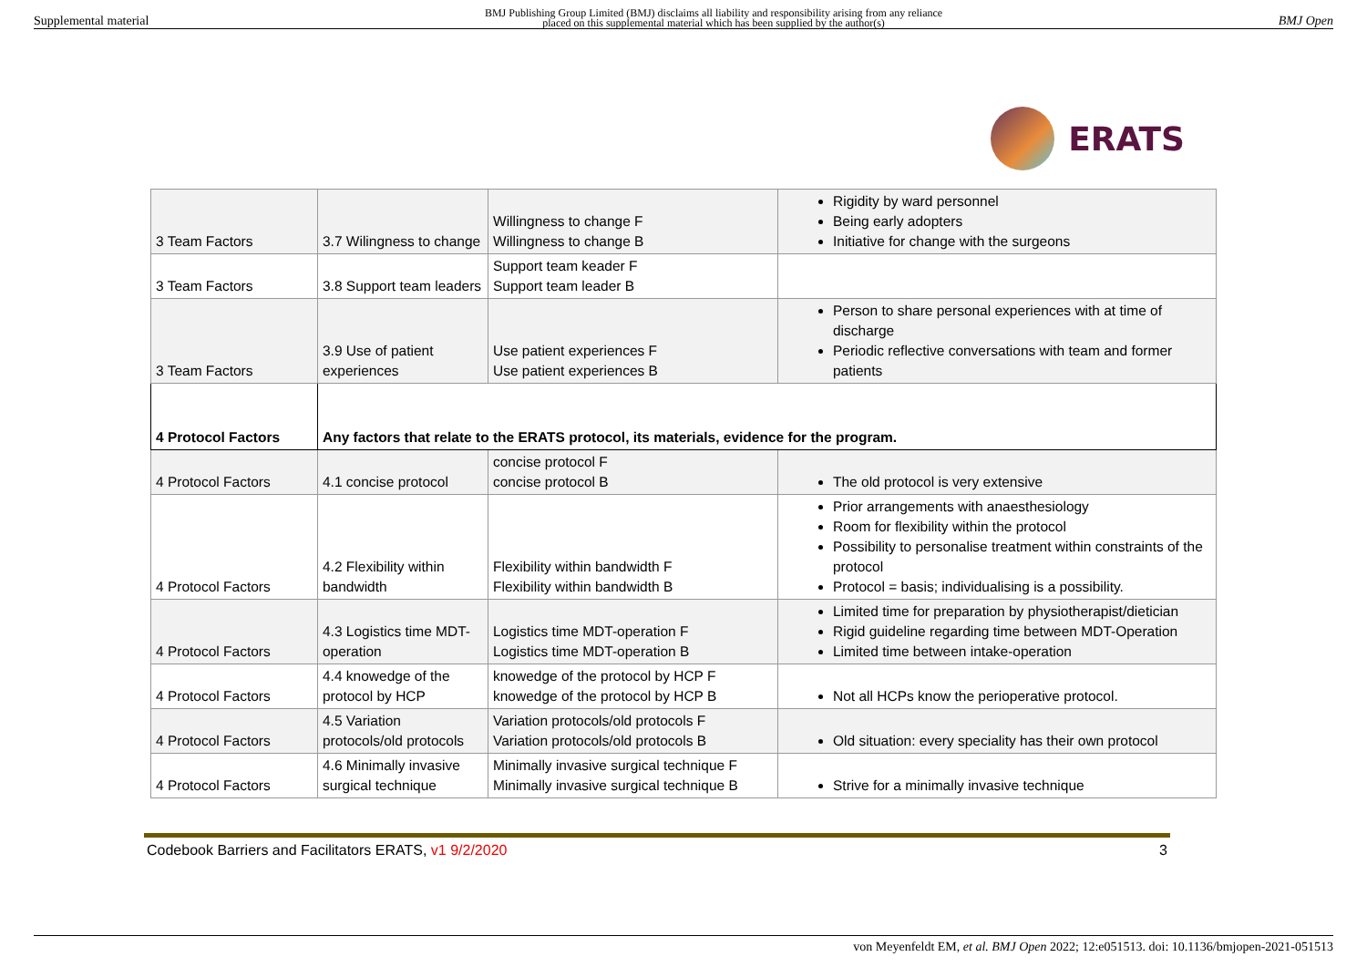Supplemental material BMJ Publishing Group Limited (BMJ) disclaims all liability and responsibility arising from any reliance
placed on this supplemental material which has been supplied by the author(s) BMJ Open
ERATS
| 3 Team Factors | 3.7 Wilingness to change | Willingness to change F Willingness to change B | Rigidity by ward personnel Being early adopters Initiative for change with the surgeons |
| 3 Team Factors | 3.8 Support team leaders | Support team keader F Support team leader B | |
| 3 Team Factors | 3.9 Use of patient experiences | Use patient experiences F Use patient experiences B | Person to share personal experiences with at time of discharge Periodic reflective conversations with team and former patients |
| 4 Protocol Factors | Any factors that relate to the ERATS protocol, its materials, evidence for the program. | | |
| 4 Protocol Factors | 4.1 concise protocol | concise protocol F concise protocol B | The old protocol is very extensive |
| 4 Protocol Factors | 4.2 Flexibility within bandwidth | Flexibility within bandwidth F Flexibility within bandwidth B | Prior arrangements with anaesthesiology Room for flexibility within the protocol Possibility to personalise treatment within constraints of the protocol Protocol = basis; individualising is a possibility. |
| 4 Protocol Factors | 4.3 Logistics time MDT-operation | Logistics time MDT-operation F Logistics time MDT-operation B | Limited time for preparation by physiotherapist/dietician Rigid guideline regarding time between MDT-Operation Limited time between intake-operation |
| 4 Protocol Factors | 4.4 knowedge of the protocol by HCP | knowedge of the protocol by HCP F knowedge of the protocol by HCP B | Not all HCPs know the perioperative protocol. |
| 4 Protocol Factors | 4.5 Variation protocols/old protocols | Variation protocols/old protocols F Variation protocols/old protocols B | Old situation: every speciality has their own protocol |
| 4 Protocol Factors | 4.6 Minimally invasive surgical technique | Minimally invasive surgical technique F Minimally invasive surgical technique B | Strive for a minimally invasive technique |
Codebook Barriers and Facilitators ERATS, v1 9/2/2020 3
von Meyenfeldt EM, et al. BMJ Open 2022; 12:e051513. doi: 10.1136/bmjopen-2021-051513